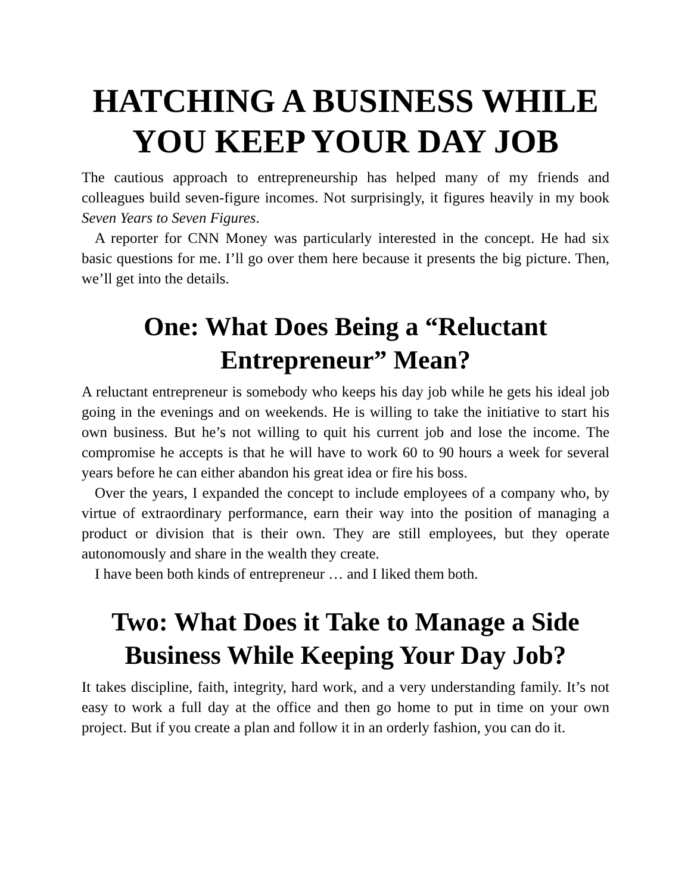HATCHING A BUSINESS WHILE YOU KEEP YOUR DAY JOB
The cautious approach to entrepreneurship has helped many of my friends and colleagues build seven-figure incomes. Not surprisingly, it figures heavily in my book Seven Years to Seven Figures.
A reporter for CNN Money was particularly interested in the concept. He had six basic questions for me. I’ll go over them here because it presents the big picture. Then, we’ll get into the details.
One: What Does Being a “Reluctant Entrepreneur” Mean?
A reluctant entrepreneur is somebody who keeps his day job while he gets his ideal job going in the evenings and on weekends. He is willing to take the initiative to start his own business. But he’s not willing to quit his current job and lose the income. The compromise he accepts is that he will have to work 60 to 90 hours a week for several years before he can either abandon his great idea or fire his boss.
Over the years, I expanded the concept to include employees of a company who, by virtue of extraordinary performance, earn their way into the position of managing a product or division that is their own. They are still employees, but they operate autonomously and share in the wealth they create.
I have been both kinds of entrepreneur … and I liked them both.
Two: What Does it Take to Manage a Side Business While Keeping Your Day Job?
It takes discipline, faith, integrity, hard work, and a very understanding family. It’s not easy to work a full day at the office and then go home to put in time on your own project. But if you create a plan and follow it in an orderly fashion, you can do it.